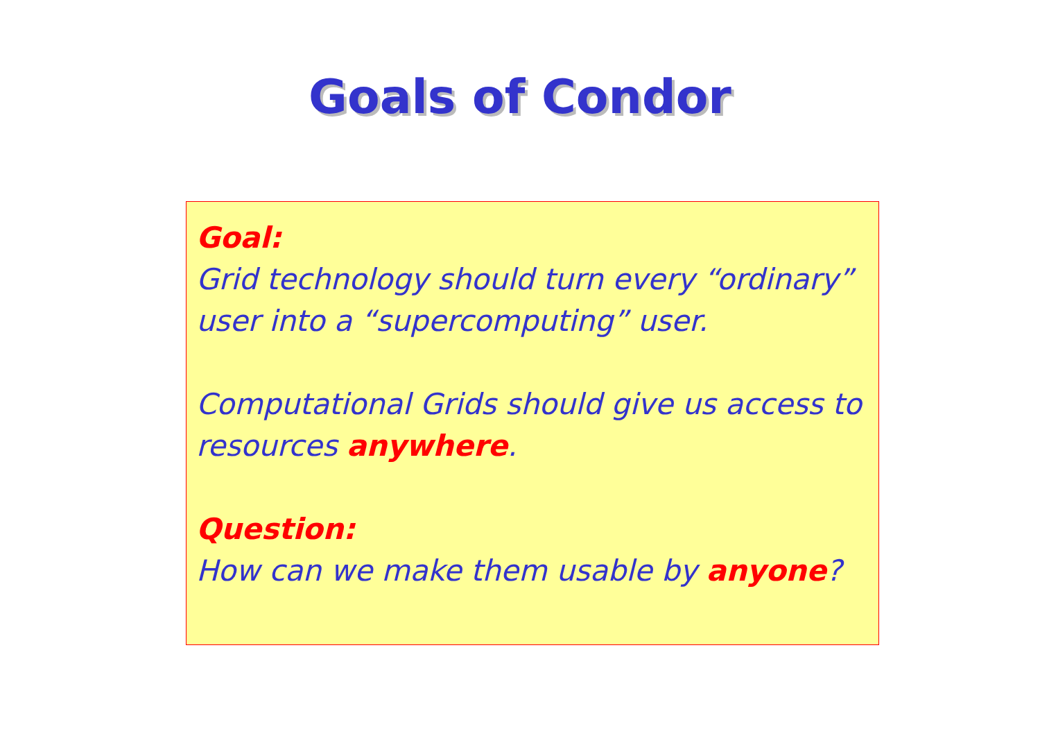Goals of Condor
Goal:
Grid technology should turn every “ordinary” user into a “supercomputing” user.
Computational Grids should give us access to resources anywhere.
Question:
How can we make them usable by anyone?